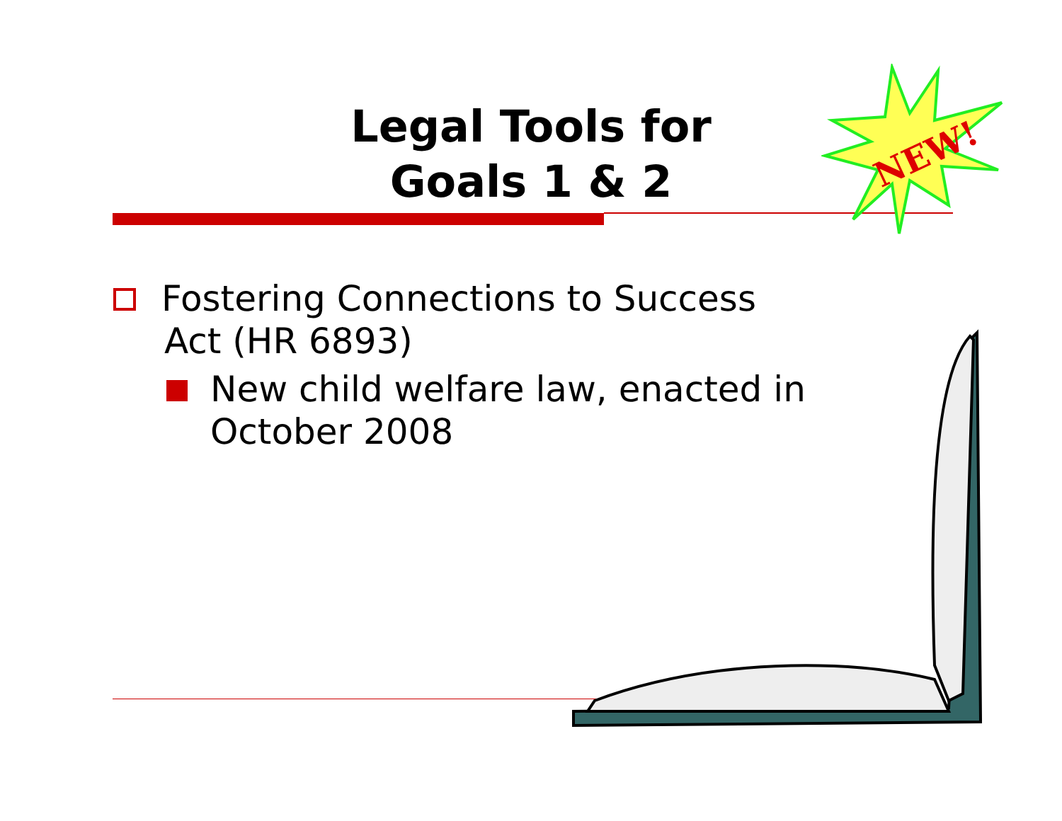Legal Tools for
Goals 1 & 2
NEW!
Fostering Connections to Success
Act (HR 6893)
New child welfare law, enacted in
October 2008